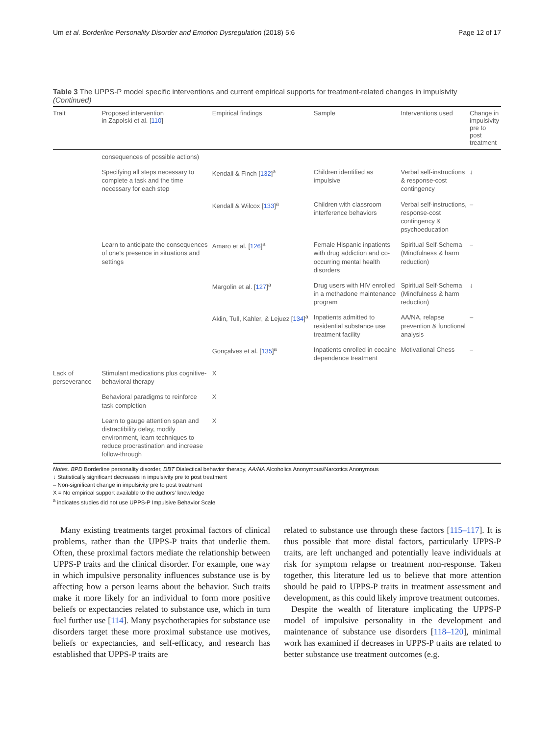Um et al. Borderline Personality Disorder and Emotion Dysregulation (2018) 5:6 Page 12 of 17
Table 3 The UPPS-P model specific interventions and current empirical supports for treatment-related changes in impulsivity
(Continued)
| Trait | Proposed intervention in Zapolski et al. [ 110 ] | Empirical findings | Sample | Interventions used | Change in impulsivity pre to post treatment |
| --- | --- | --- | --- | --- | --- |
| | consequences of possible actions) | | | | |
| | Specifying all steps necessary to complete a task and the time necessary for each step | Kendall & Finch [ 132 ]<sup>a</sup> | Children identified as impulsive | Verbal self-instructions & response-cost contingency | ↓ |
| | | Kendall & Wilcox [ 133 ]<sup>a</sup> | Children with classroom interference behaviors | Verbal self-instructions, response-cost contingency & psychoeducation | – |
| | Learn to anticipate the consequences of one's presence in situations and settings | Amaro et al. [ 126 ]<sup>a</sup> | Female Hispanic inpatients with drug addiction and co-occurring mental health disorders | Spiritual Self-Schema (Mindfulness & harm reduction) | – |
| | | Margolin et al. [ 127 ]<sup>a</sup> | Drug users with HIV enrolled in a methadone maintenance program | Spiritual Self-Schema (Mindfulness & harm reduction) | ↓ |
| | | Aklin, Tull, Kahler, & Lejuez [ 134 ]<sup>a</sup> | Inpatients admitted to residential substance use treatment facility | AA/NA, relapse prevention & functional analysis | – |
| | | Gonçalves et al. [ 135 ]<sup>a</sup> | Inpatients enrolled in cocaine dependence treatment | Motivational Chess | – |
| Lack of perseverance | Stimulant medications plus cognitive-behavioral therapy | X | | | |
| | Behavioral paradigms to reinforce task completion | X | | | |
| | Learn to gauge attention span and distractibility delay, modify environment, learn techniques to reduce procrastination and increase follow-through | X | | | |
Notes. BPD Borderline personality disorder, DBT Dialectical behavior therapy, AA/NA Alcoholics Anonymous/Narcotics Anonymous
↓ Statistically significant decreases in impulsivity pre to post treatment
– Non-significant change in impulsivity pre to post treatment
X = No empirical support available to the authors' knowledge
<sup>a</sup> indicates studies did not use UPPS-P Impulsive Behavior Scale
Many existing treatments target proximal factors of clinical problems, rather than the UPPS-P traits that underlie them. Often, these proximal factors mediate the relationship between UPPS-P traits and the clinical disorder. For example, one way in which impulsive personality influences substance use is by affecting how a person learns about the behavior. Such traits make it more likely for an individual to form more positive beliefs or expectancies related to substance use, which in turn fuel further use [114]. Many psychotherapies for substance use disorders target these more proximal substance use motives, beliefs or expectancies, and self-efficacy, and research has established that UPPS-P traits are
related to substance use through these factors [115–117]. It is thus possible that more distal factors, particularly UPPS-P traits, are left unchanged and potentially leave individuals at risk for symptom relapse or treatment non-response. Taken together, this literature led us to believe that more attention should be paid to UPPS-P traits in treatment assessment and development, as this could likely improve treatment outcomes.
Despite the wealth of literature implicating the UPPS-P model of impulsive personality in the development and maintenance of substance use disorders [118–120], minimal work has examined if decreases in UPPS-P traits are related to better substance use treatment outcomes (e.g.